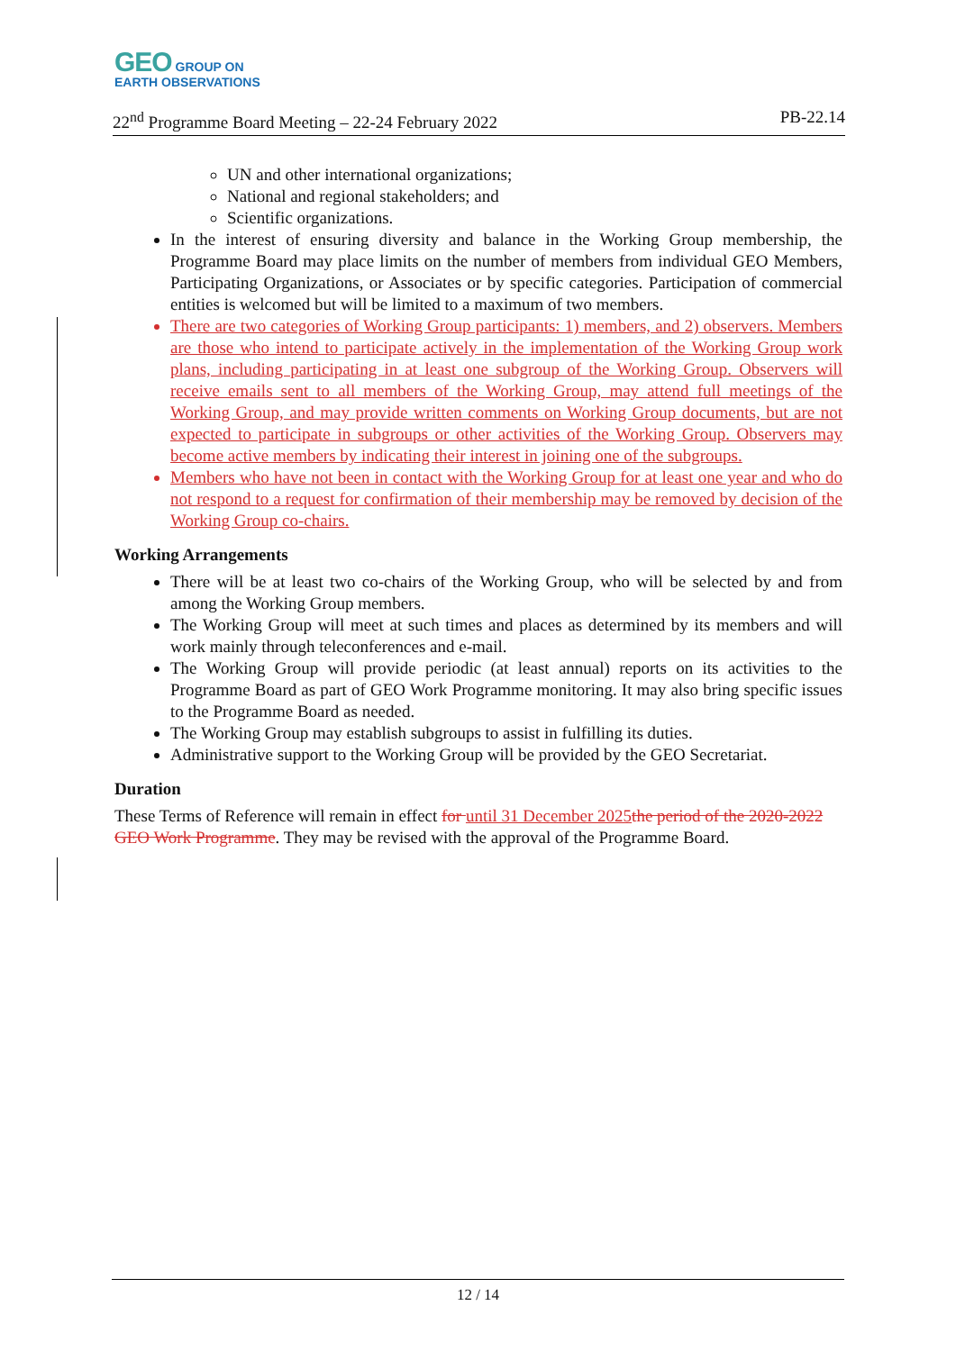GEO GROUP ON
EARTH OBSERVATIONS
22<sup>nd</sup> Programme Board Meeting – 22-24 February 2022 PB-22.14
UN and other international organizations;
National and regional stakeholders; and
Scientific organizations.
In the interest of ensuring diversity and balance in the Working Group membership, the Programme Board may place limits on the number of members from individual GEO Members, Participating Organizations, or Associates or by specific categories. Participation of commercial entities is welcomed but will be limited to a maximum of two members.
There are two categories of Working Group participants: 1) members, and 2) observers. Members are those who intend to participate actively in the implementation of the Working Group work plans, including participating in at least one subgroup of the Working Group. Observers will receive emails sent to all members of the Working Group, may attend full meetings of the Working Group, and may provide written comments on Working Group documents, but are not expected to participate in subgroups or other activities of the Working Group. Observers may become active members by indicating their interest in joining one of the subgroups.
Members who have not been in contact with the Working Group for at least one year and who do not respond to a request for confirmation of their membership may be removed by decision of the Working Group co-chairs.
Working Arrangements
There will be at least two co-chairs of the Working Group, who will be selected by and from among the Working Group members.
The Working Group will meet at such times and places as determined by its members and will work mainly through teleconferences and e-mail.
The Working Group will provide periodic (at least annual) reports on its activities to the Programme Board as part of GEO Work Programme monitoring. It may also bring specific issues to the Programme Board as needed.
The Working Group may establish subgroups to assist in fulfilling its duties.
Administrative support to the Working Group will be provided by the GEO Secretariat.
Duration
These Terms of Reference will remain in effect for until 31 December 2025 the period of the 2020-2022 GEO Work Programme. They may be revised with the approval of the Programme Board.
12 / 14